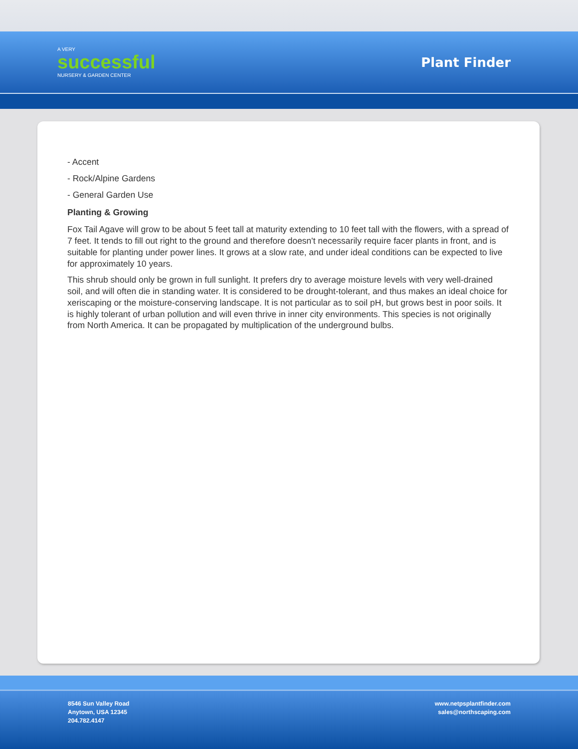A VERY
successful
NURSERY & GARDEN CENTER
Plant Finder
- Accent
- Rock/Alpine Gardens
- General Garden Use
Planting & Growing
Fox Tail Agave will grow to be about 5 feet tall at maturity extending to 10 feet tall with the flowers, with a spread of 7 feet. It tends to fill out right to the ground and therefore doesn't necessarily require facer plants in front, and is suitable for planting under power lines. It grows at a slow rate, and under ideal conditions can be expected to live for approximately 10 years.
This shrub should only be grown in full sunlight. It prefers dry to average moisture levels with very well-drained soil, and will often die in standing water. It is considered to be drought-tolerant, and thus makes an ideal choice for xeriscaping or the moisture-conserving landscape. It is not particular as to soil pH, but grows best in poor soils. It is highly tolerant of urban pollution and will even thrive in inner city environments. This species is not originally from North America. It can be propagated by multiplication of the underground bulbs.
8546 Sun Valley Road
Anytown, USA 12345
204.782.4147
www.netpsplantfinder.com
sales@northscaping.com